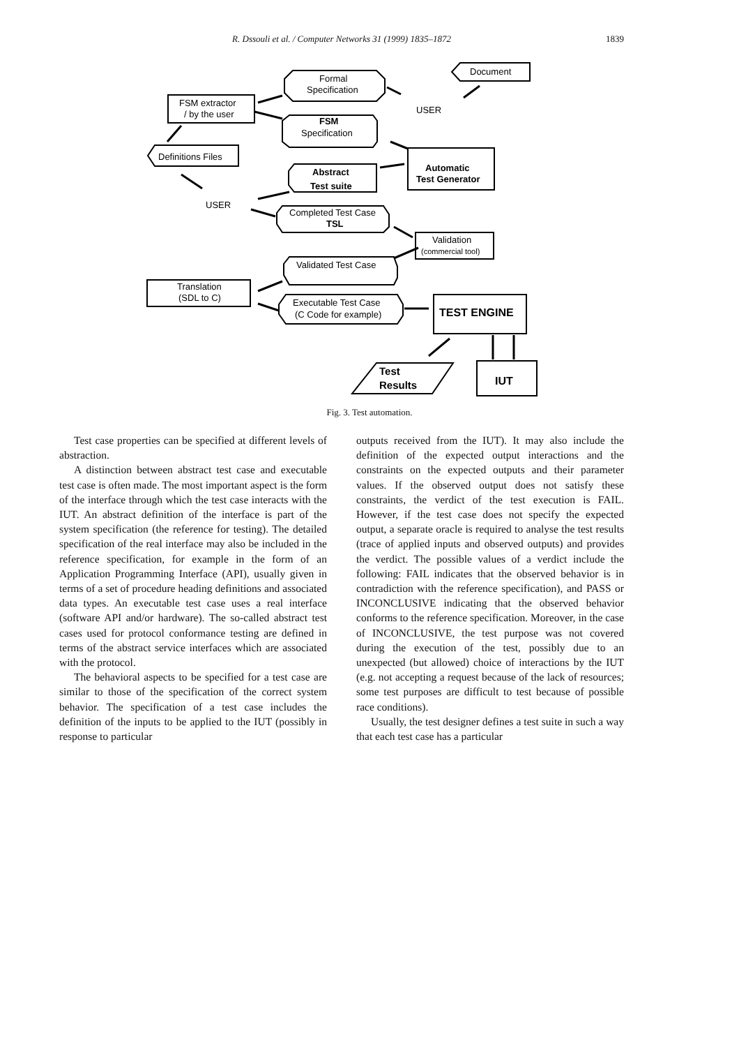R. Dssouli et al. / Computer Networks 31 (1999) 1835–1872
1839
Formal
Specification
Document
USER
FSM extractor
/ by the user
FSM
Specification
Definitions Files
Automatic
Test Generator
Abstract
Test suite
USER
Completed Test Case
TSL
Validation
(commercial tool)
Validated Test Case
Translation
(SDL to C)
Executable Test Case
(C Code for example)
TEST ENGINE
Test
Results
IUT
Fig. 3. Test automation.
Test case properties can be specified at different levels of abstraction.
A distinction between abstract test case and executable test case is often made. The most important aspect is the form of the interface through which the test case interacts with the IUT. An abstract definition of the interface is part of the system specification (the reference for testing). The detailed specification of the real interface may also be included in the reference specification, for example in the form of an Application Programming Interface (API), usually given in terms of a set of procedure heading definitions and associated data types. An executable test case uses a real interface (software API and/or hardware). The so-called abstract test cases used for protocol conformance testing are defined in terms of the abstract service interfaces which are associated with the protocol.
The behavioral aspects to be specified for a test case are similar to those of the specification of the correct system behavior. The specification of a test case includes the definition of the inputs to be applied to the IUT (possibly in response to particular
outputs received from the IUT). It may also include the definition of the expected output interactions and the constraints on the expected outputs and their parameter values. If the observed output does not satisfy these constraints, the verdict of the test execution is FAIL. However, if the test case does not specify the expected output, a separate oracle is required to analyse the test results (trace of applied inputs and observed outputs) and provides the verdict. The possible values of a verdict include the following: FAIL indicates that the observed behavior is in contradiction with the reference specification), and PASS or INCONCLUSIVE indicating that the observed behavior conforms to the reference specification. Moreover, in the case of INCONCLUSIVE, the test purpose was not covered during the execution of the test, possibly due to an unexpected (but allowed) choice of interactions by the IUT (e.g. not accepting a request because of the lack of resources; some test purposes are difficult to test because of possible race conditions).
Usually, the test designer defines a test suite in such a way that each test case has a particular